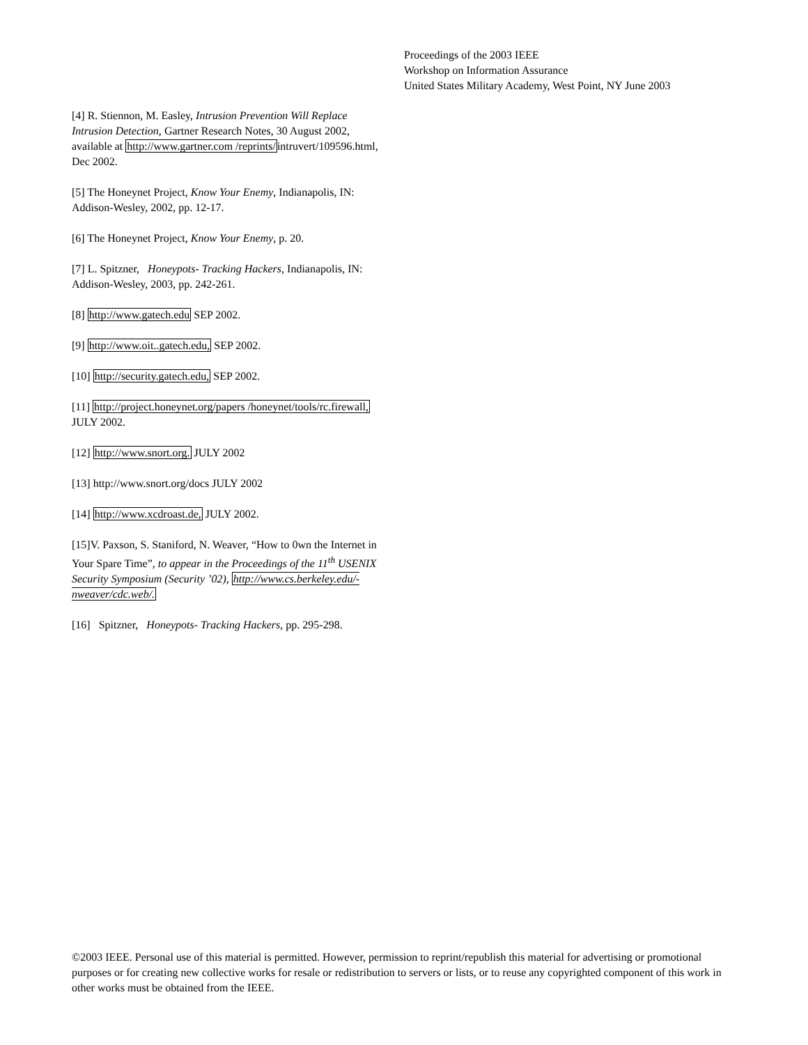Proceedings of the 2003 IEEE
Workshop on Information Assurance
United States Military Academy, West Point, NY June 2003
[4] R. Stiennon, M. Easley, Intrusion Prevention Will Replace Intrusion Detection, Gartner Research Notes, 30 August 2002, available at http://www.gartner.com /reprints/intruvert/109596.html, Dec 2002.
[5] The Honeynet Project, Know Your Enemy, Indianapolis, IN: Addison-Wesley, 2002, pp. 12-17.
[6] The Honeynet Project, Know Your Enemy, p. 20.
[7] L. Spitzner, Honeypots- Tracking Hackers, Indianapolis, IN: Addison-Wesley, 2003, pp. 242-261.
[8] http://www.gatech.edu SEP 2002.
[9] http://www.oit..gatech.edu, SEP 2002.
[10] http://security.gatech.edu, SEP 2002.
[11] http://project.honeynet.org/papers /honeynet/tools/rc.firewall, JULY 2002.
[12] http://www.snort.org. JULY 2002
[13] http://www.snort.org/docs JULY 2002
[14] http://www.xcdroast.de, JULY 2002.
[15]V. Paxson, S. Staniford, N. Weaver, “How to 0wn the Internet in Your Spare Time”, to appear in the Proceedings of the 11<sup>th</sup> USENIX Security Symposium (Security ’02), http://www.cs.berkeley.edu/-nweaver/cdc.web/.
[16] Spitzner, Honeypots- Tracking Hackers, pp. 295-298.
©2003 IEEE. Personal use of this material is permitted. However, permission to reprint/republish this material for advertising or promotional purposes or for creating new collective works for resale or redistribution to servers or lists, or to reuse any copyrighted component of this work in other works must be obtained from the IEEE.